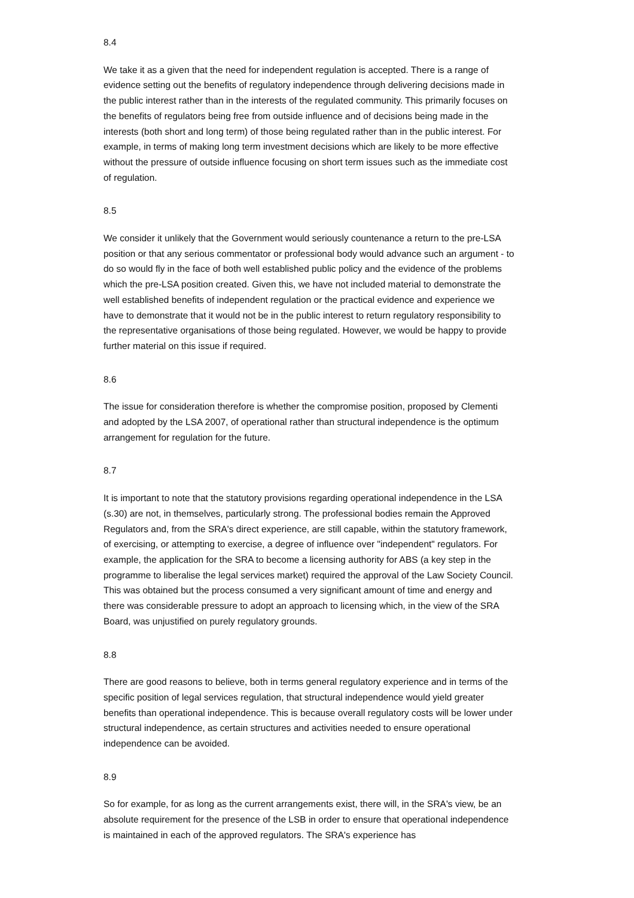8.4
We take it as a given that the need for independent regulation is accepted. There is a range of evidence setting out the benefits of regulatory independence through delivering decisions made in the public interest rather than in the interests of the regulated community. This primarily focuses on the benefits of regulators being free from outside influence and of decisions being made in the interests (both short and long term) of those being regulated rather than in the public interest. For example, in terms of making long term investment decisions which are likely to be more effective without the pressure of outside influence focusing on short term issues such as the immediate cost of regulation.
8.5
We consider it unlikely that the Government would seriously countenance a return to the pre-LSA position or that any serious commentator or professional body would advance such an argument - to do so would fly in the face of both well established public policy and the evidence of the problems which the pre-LSA position created. Given this, we have not included material to demonstrate the well established benefits of independent regulation or the practical evidence and experience we have to demonstrate that it would not be in the public interest to return regulatory responsibility to the representative organisations of those being regulated. However, we would be happy to provide further material on this issue if required.
8.6
The issue for consideration therefore is whether the compromise position, proposed by Clementi and adopted by the LSA 2007, of operational rather than structural independence is the optimum arrangement for regulation for the future.
8.7
It is important to note that the statutory provisions regarding operational independence in the LSA (s.30) are not, in themselves, particularly strong. The professional bodies remain the Approved Regulators and, from the SRA's direct experience, are still capable, within the statutory framework, of exercising, or attempting to exercise, a degree of influence over "independent" regulators. For example, the application for the SRA to become a licensing authority for ABS (a key step in the programme to liberalise the legal services market) required the approval of the Law Society Council. This was obtained but the process consumed a very significant amount of time and energy and there was considerable pressure to adopt an approach to licensing which, in the view of the SRA Board, was unjustified on purely regulatory grounds.
8.8
There are good reasons to believe, both in terms general regulatory experience and in terms of the specific position of legal services regulation, that structural independence would yield greater benefits than operational independence. This is because overall regulatory costs will be lower under structural independence, as certain structures and activities needed to ensure operational independence can be avoided.
8.9
So for example, for as long as the current arrangements exist, there will, in the SRA's view, be an absolute requirement for the presence of the LSB in order to ensure that operational independence is maintained in each of the approved regulators. The SRA's experience has